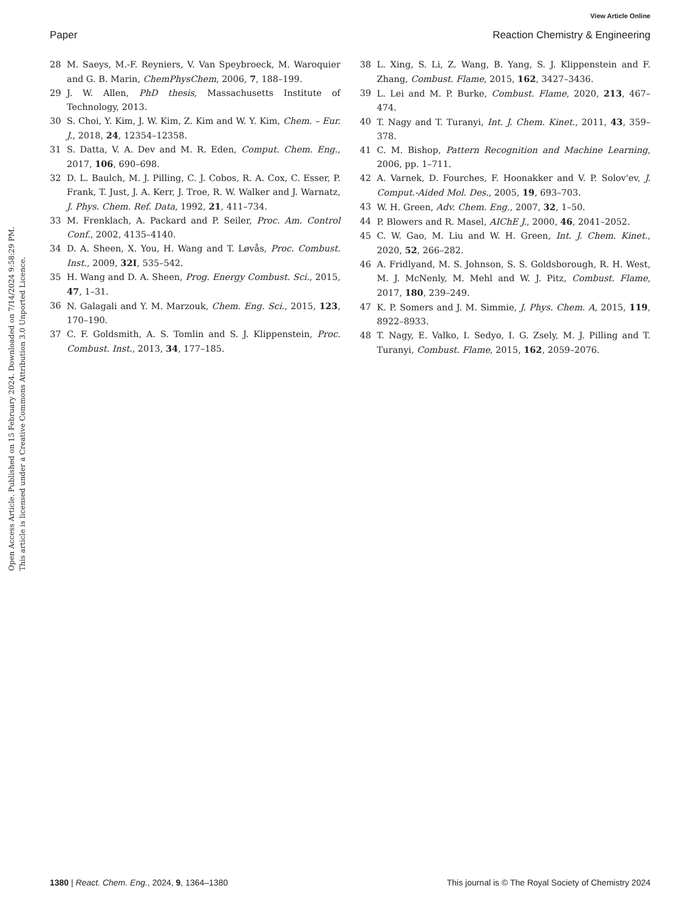View Article Online
Paper Reaction Chemistry & Engineering
Open Access Article. Published on 15 February 2024. Downloaded on 7/14/2024 9:58:29 PM.
This article is licensed under a Creative Commons Attribution 3.0 Unported Licence.
28 M. Saeys, M.-F. Reyniers, V. Van Speybroeck, M. Waroquier and G. B. Marin, ChemPhysChem, 2006, 7, 188–199.
29 J. W. Allen, PhD thesis, Massachusetts Institute of Technology, 2013.
30 S. Choi, Y. Kim, J. W. Kim, Z. Kim and W. Y. Kim, Chem. – Eur. J., 2018, 24, 12354–12358.
31 S. Datta, V. A. Dev and M. R. Eden, Comput. Chem. Eng., 2017, 106, 690–698.
32 D. L. Baulch, M. J. Pilling, C. J. Cobos, R. A. Cox, C. Esser, P. Frank, T. Just, J. A. Kerr, J. Troe, R. W. Walker and J. Warnatz, J. Phys. Chem. Ref. Data, 1992, 21, 411–734.
33 M. Frenklach, A. Packard and P. Seiler, Proc. Am. Control Conf., 2002, 4135–4140.
34 D. A. Sheen, X. You, H. Wang and T. Løvås, Proc. Combust. Inst., 2009, 32I, 535–542.
35 H. Wang and D. A. Sheen, Prog. Energy Combust. Sci., 2015, 47, 1–31.
36 N. Galagali and Y. M. Marzouk, Chem. Eng. Sci., 2015, 123, 170–190.
37 C. F. Goldsmith, A. S. Tomlin and S. J. Klippenstein, Proc. Combust. Inst., 2013, 34, 177–185.
38 L. Xing, S. Li, Z. Wang, B. Yang, S. J. Klippenstein and F. Zhang, Combust. Flame, 2015, 162, 3427–3436.
39 L. Lei and M. P. Burke, Combust. Flame, 2020, 213, 467–474.
40 T. Nagy and T. Turanyi, Int. J. Chem. Kinet., 2011, 43, 359–378.
41 C. M. Bishop, Pattern Recognition and Machine Learning, 2006, pp. 1–711.
42 A. Varnek, D. Fourches, F. Hoonakker and V. P. Solov'ev, J. Comput.-Aided Mol. Des., 2005, 19, 693–703.
43 W. H. Green, Adv. Chem. Eng., 2007, 32, 1–50.
44 P. Blowers and R. Masel, AIChE J., 2000, 46, 2041–2052.
45 C. W. Gao, M. Liu and W. H. Green, Int. J. Chem. Kinet., 2020, 52, 266–282.
46 A. Fridlyand, M. S. Johnson, S. S. Goldsborough, R. H. West, M. J. McNenly, M. Mehl and W. J. Pitz, Combust. Flame, 2017, 180, 239–249.
47 K. P. Somers and J. M. Simmie, J. Phys. Chem. A, 2015, 119, 8922–8933.
48 T. Nagy, E. Valko, I. Sedyo, I. G. Zsely, M. J. Pilling and T. Turanyi, Combust. Flame, 2015, 162, 2059–2076.
1380 | React. Chem. Eng., 2024, 9, 1364–1380 This journal is © The Royal Society of Chemistry 2024